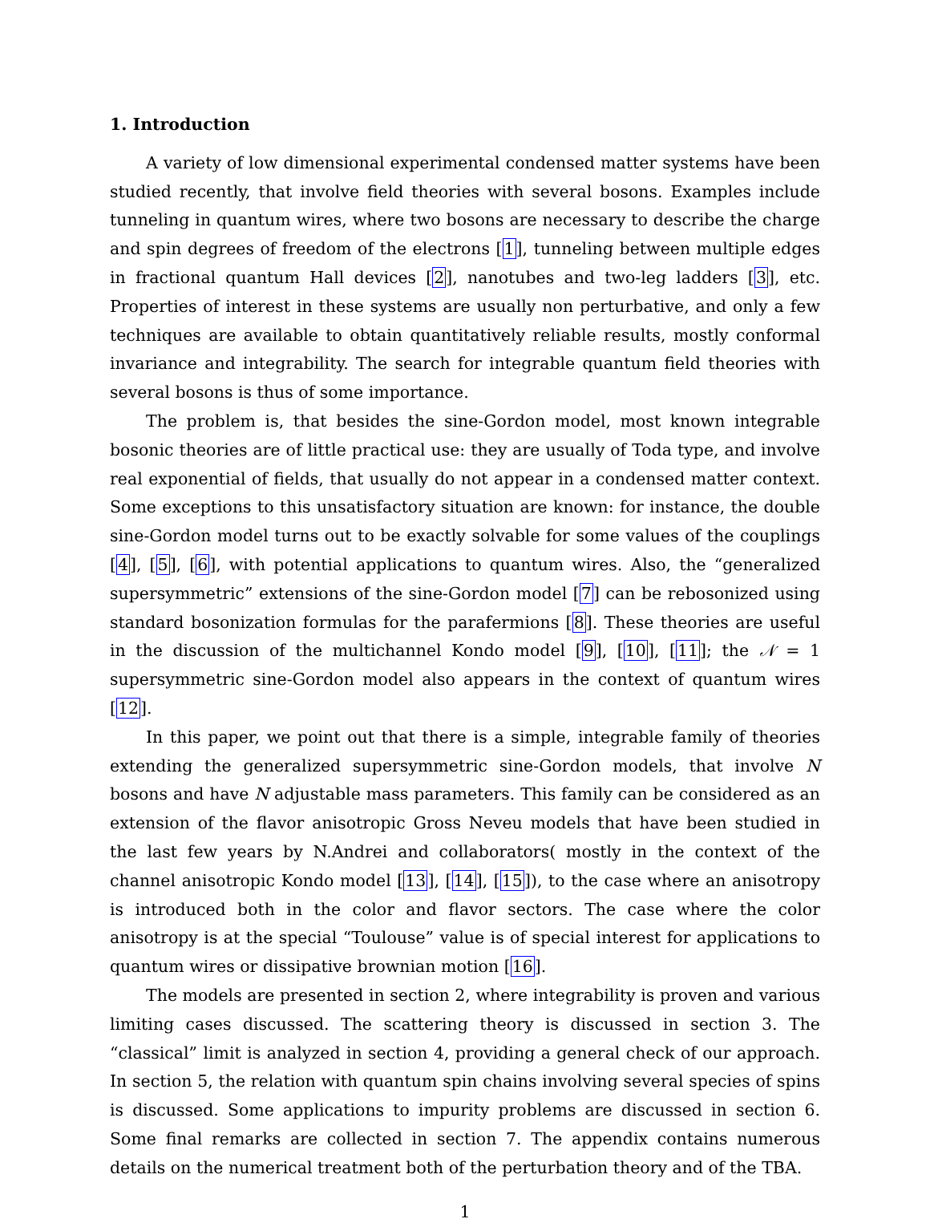1. Introduction
A variety of low dimensional experimental condensed matter systems have been studied recently, that involve field theories with several bosons. Examples include tunneling in quantum wires, where two bosons are necessary to describe the charge and spin degrees of freedom of the electrons [1], tunneling between multiple edges in fractional quantum Hall devices [2], nanotubes and two-leg ladders [3], etc. Properties of interest in these systems are usually non perturbative, and only a few techniques are available to obtain quantitatively reliable results, mostly conformal invariance and integrability. The search for integrable quantum field theories with several bosons is thus of some importance.
The problem is, that besides the sine-Gordon model, most known integrable bosonic theories are of little practical use: they are usually of Toda type, and involve real exponential of fields, that usually do not appear in a condensed matter context. Some exceptions to this unsatisfactory situation are known: for instance, the double sine-Gordon model turns out to be exactly solvable for some values of the couplings [4], [5], [6], with potential applications to quantum wires. Also, the “generalized supersymmetric” extensions of the sine-Gordon model [7] can be rebosonized using standard bosonization formulas for the parafermions [8]. These theories are useful in the discussion of the multichannel Kondo model [9], [10], [11]; the 𝒩 = 1 supersymmetric sine-Gordon model also appears in the context of quantum wires [12].
In this paper, we point out that there is a simple, integrable family of theories extending the generalized supersymmetric sine-Gordon models, that involve N bosons and have N adjustable mass parameters. This family can be considered as an extension of the flavor anisotropic Gross Neveu models that have been studied in the last few years by N.Andrei and collaborators( mostly in the context of the channel anisotropic Kondo model [13], [14], [15]), to the case where an anisotropy is introduced both in the color and flavor sectors. The case where the color anisotropy is at the special “Toulouse” value is of special interest for applications to quantum wires or dissipative brownian motion [16].
The models are presented in section 2, where integrability is proven and various limiting cases discussed. The scattering theory is discussed in section 3. The “classical” limit is analyzed in section 4, providing a general check of our approach. In section 5, the relation with quantum spin chains involving several species of spins is discussed. Some applications to impurity problems are discussed in section 6. Some final remarks are collected in section 7. The appendix contains numerous details on the numerical treatment both of the perturbation theory and of the TBA.
1